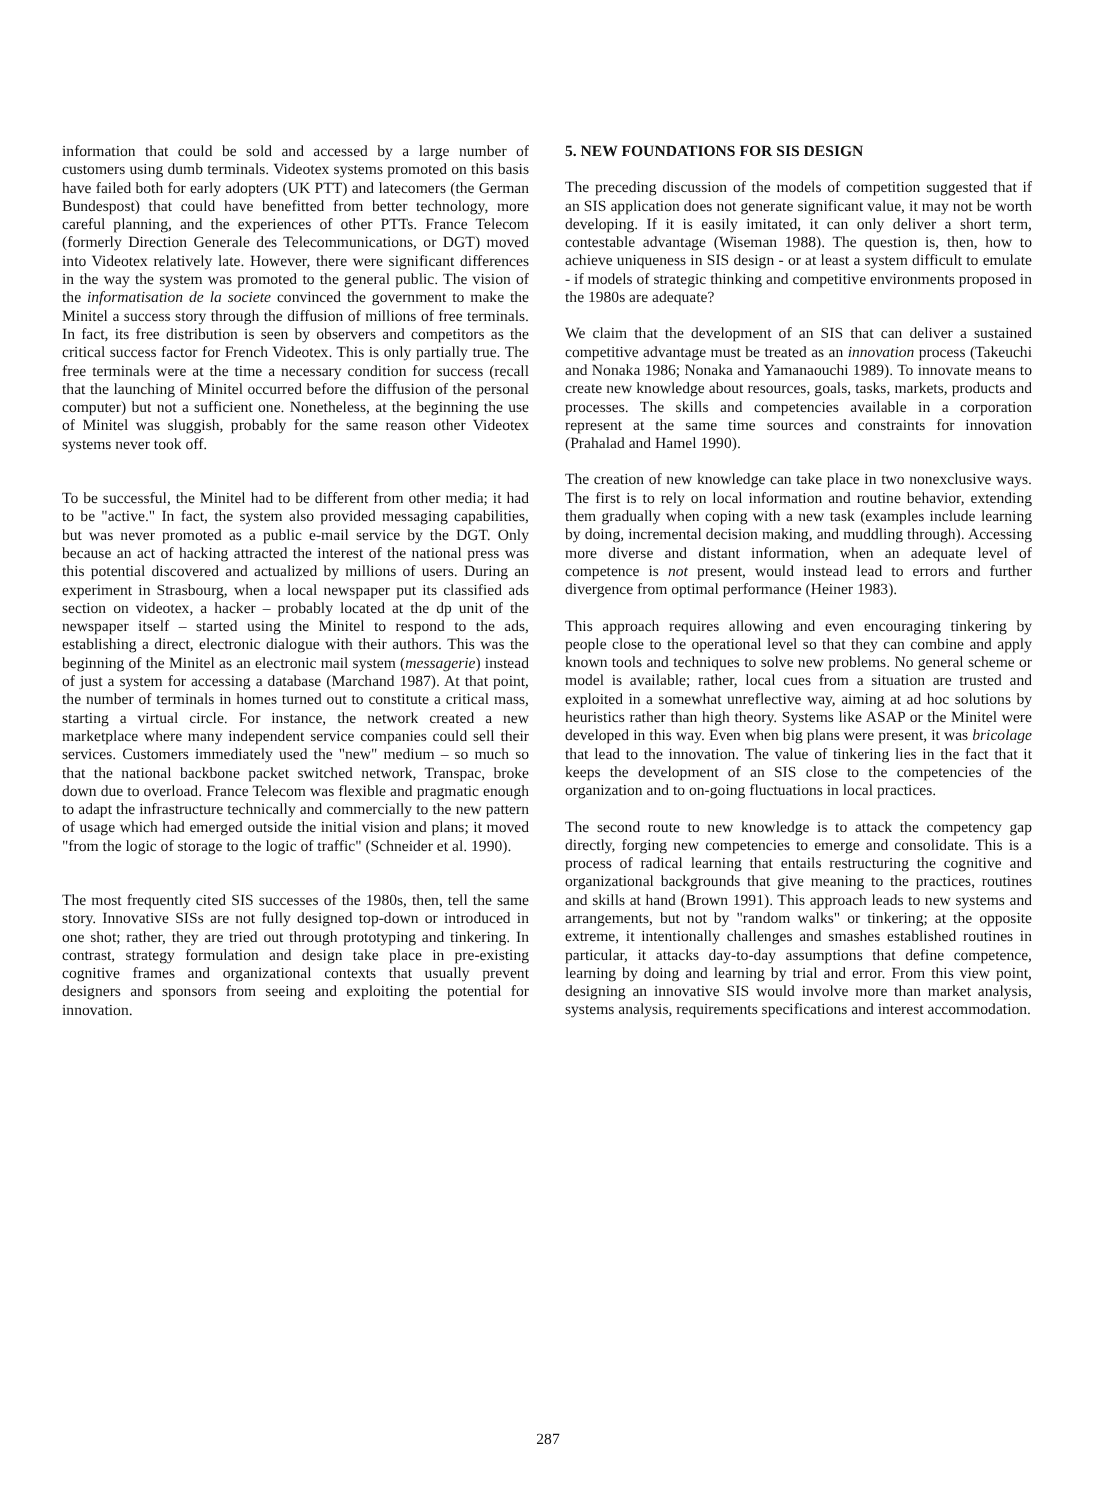information that could be sold and accessed by a large number of customers using dumb terminals. Videotex systems promoted on this basis have failed both for early adopters (UK PTT) and latecomers (the German Bundespost) that could have benefitted from better technology, more careful planning, and the experiences of other PTTs. France Telecom (formerly Direction Generale des Telecommunications, or DGT) moved into Videotex relatively late. However, there were significant differences in the way the system was promoted to the general public. The vision of the informatisation de la societe convinced the government to make the Minitel a success story through the diffusion of millions of free terminals. In fact, its free distribution is seen by observers and competitors as the critical success factor for French Videotex. This is only partially true. The free terminals were at the time a necessary condition for success (recall that the launching of Minitel occurred before the diffusion of the personal computer) but not a sufficient one. Nonetheless, at the beginning the use of Minitel was sluggish, probably for the same reason other Videotex systems never took off.
To be successful, the Minitel had to be different from other media; it had to be "active." In fact, the system also provided messaging capabilities, but was never promoted as a public e-mail service by the DGT. Only because an act of hacking attracted the interest of the national press was this potential discovered and actualized by millions of users. During an experiment in Strasbourg, when a local newspaper put its classified ads section on videotex, a hacker – probably located at the dp unit of the newspaper itself – started using the Minitel to respond to the ads, establishing a direct, electronic dialogue with their authors. This was the beginning of the Minitel as an electronic mail system (messagerie) instead of just a system for accessing a database (Marchand 1987). At that point, the number of terminals in homes turned out to constitute a critical mass, starting a virtual circle. For instance, the network created a new marketplace where many independent service companies could sell their services. Customers immediately used the "new" medium – so much so that the national backbone packet switched network, Transpac, broke down due to overload. France Telecom was flexible and pragmatic enough to adapt the infrastructure technically and commercially to the new pattern of usage which had emerged outside the initial vision and plans; it moved "from the logic of storage to the logic of traffic" (Schneider et al. 1990).
The most frequently cited SIS successes of the 1980s, then, tell the same story. Innovative SISs are not fully designed top-down or introduced in one shot; rather, they are tried out through prototyping and tinkering. In contrast, strategy formulation and design take place in pre-existing cognitive frames and organizational contexts that usually prevent designers and sponsors from seeing and exploiting the potential for innovation.
5. NEW FOUNDATIONS FOR SIS DESIGN
The preceding discussion of the models of competition suggested that if an SIS application does not generate significant value, it may not be worth developing. If it is easily imitated, it can only deliver a short term, contestable advantage (Wiseman 1988). The question is, then, how to achieve uniqueness in SIS design - or at least a system difficult to emulate - if models of strategic thinking and competitive environments proposed in the 1980s are adequate?
We claim that the development of an SIS that can deliver a sustained competitive advantage must be treated as an innovation process (Takeuchi and Nonaka 1986; Nonaka and Yamanaouchi 1989). To innovate means to create new knowledge about resources, goals, tasks, markets, products and processes. The skills and competencies available in a corporation represent at the same time sources and constraints for innovation (Prahalad and Hamel 1990).
The creation of new knowledge can take place in two nonexclusive ways. The first is to rely on local information and routine behavior, extending them gradually when coping with a new task (examples include learning by doing, incremental decision making, and muddling through). Accessing more diverse and distant information, when an adequate level of competence is not present, would instead lead to errors and further divergence from optimal performance (Heiner 1983).
This approach requires allowing and even encouraging tinkering by people close to the operational level so that they can combine and apply known tools and techniques to solve new problems. No general scheme or model is available; rather, local cues from a situation are trusted and exploited in a somewhat unreflective way, aiming at ad hoc solutions by heuristics rather than high theory. Systems like ASAP or the Minitel were developed in this way. Even when big plans were present, it was bricolage that lead to the innovation. The value of tinkering lies in the fact that it keeps the development of an SIS close to the competencies of the organization and to on-going fluctuations in local practices.
The second route to new knowledge is to attack the competency gap directly, forging new competencies to emerge and consolidate. This is a process of radical learning that entails restructuring the cognitive and organizational backgrounds that give meaning to the practices, routines and skills at hand (Brown 1991). This approach leads to new systems and arrangements, but not by "random walks" or tinkering; at the opposite extreme, it intentionally challenges and smashes established routines in particular, it attacks day-to-day assumptions that define competence, learning by doing and learning by trial and error. From this view point, designing an innovative SIS would involve more than market analysis, systems analysis, requirements specifications and interest accommodation.
287